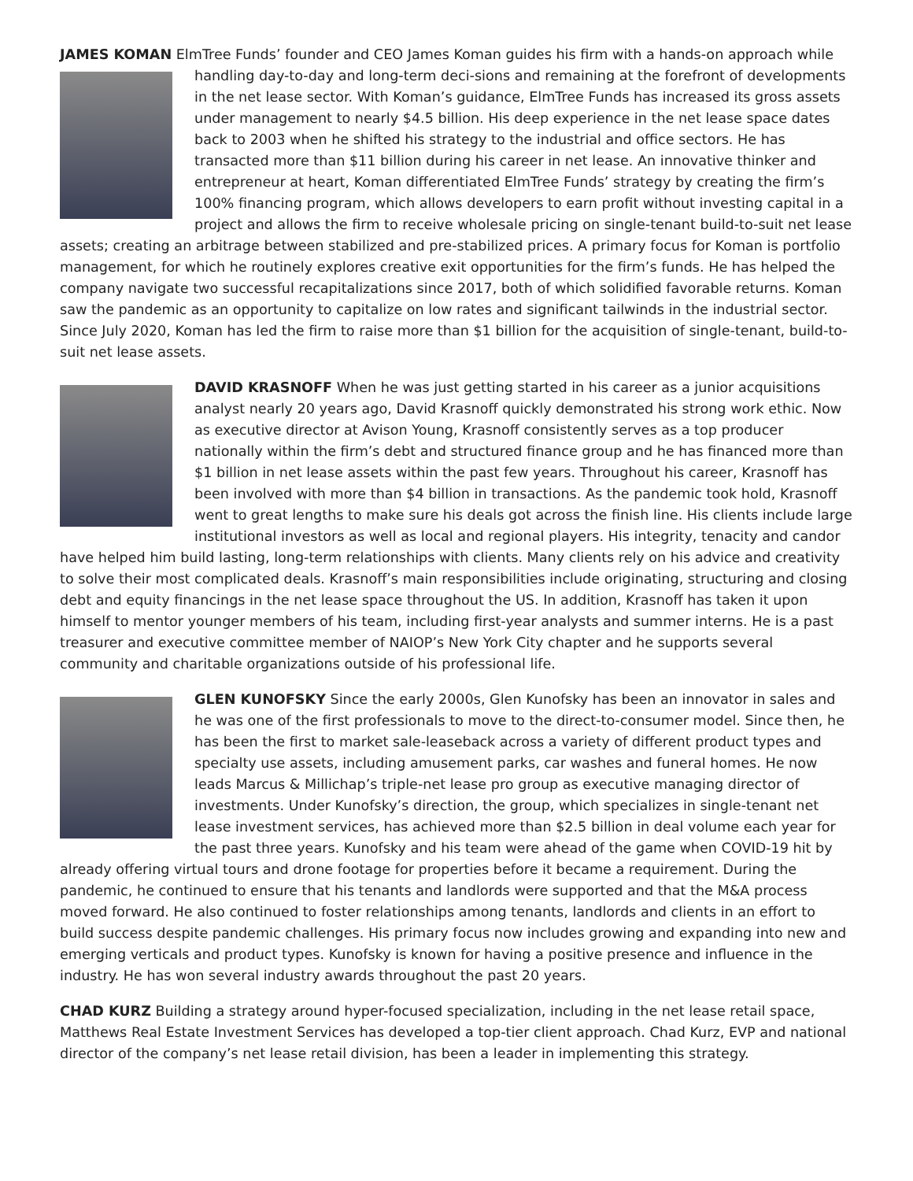JAMES KOMAN ElmTree Funds’ founder and CEO James Koman guides his firm with a hands-on approach while handling day-to-day and long-term deci-sions and remaining at the forefront of developments in the net lease sector. With Koman’s guidance, ElmTree Funds has increased its gross assets under management to nearly $4.5 billion. His deep experience in the net lease space dates back to 2003 when he shifted his strategy to the industrial and office sectors. He has transacted more than $11 billion during his career in net lease. An innovative thinker and entrepreneur at heart, Koman differentiated ElmTree Funds’ strategy by creating the firm’s 100% financing program, which allows developers to earn profit without investing capital in a project and allows the firm to receive wholesale pricing on single-tenant build-to-suit net lease assets; creating an arbitrage between stabilized and pre-stabilized prices. A primary focus for Koman is portfolio management, for which he routinely explores creative exit opportunities for the firm’s funds. He has helped the company navigate two successful recapitalizations since 2017, both of which solidified favorable returns. Koman saw the pandemic as an opportunity to capitalize on low rates and significant tailwinds in the industrial sector. Since July 2020, Koman has led the firm to raise more than $1 billion for the acquisition of single-tenant, build-to-suit net lease assets.
DAVID KRASNOFF When he was just getting started in his career as a junior acquisitions analyst nearly 20 years ago, David Krasnoff quickly demonstrated his strong work ethic. Now as executive director at Avison Young, Krasnoff consistently serves as a top producer nationally within the firm’s debt and structured finance group and he has financed more than $1 billion in net lease assets within the past few years. Throughout his career, Krasnoff has been involved with more than $4 billion in transactions. As the pandemic took hold, Krasnoff went to great lengths to make sure his deals got across the finish line. His clients include large institutional investors as well as local and regional players. His integrity, tenacity and candor have helped him build lasting, long-term relationships with clients. Many clients rely on his advice and creativity to solve their most complicated deals. Krasnoff’s main responsibilities include originating, structuring and closing debt and equity financings in the net lease space throughout the US. In addition, Krasnoff has taken it upon himself to mentor younger members of his team, including first-year analysts and summer interns. He is a past treasurer and executive committee member of NAIOP’s New York City chapter and he supports several community and charitable organizations outside of his professional life.
GLEN KUNOFSKY Since the early 2000s, Glen Kunofsky has been an innovator in sales and he was one of the first professionals to move to the direct-to-consumer model. Since then, he has been the first to market sale-leaseback across a variety of different product types and specialty use assets, including amusement parks, car washes and funeral homes. He now leads Marcus & Millichap’s triple-net lease pro group as executive managing director of investments. Under Kunofsky’s direction, the group, which specializes in single-tenant net lease investment services, has achieved more than $2.5 billion in deal volume each year for the past three years. Kunofsky and his team were ahead of the game when COVID-19 hit by already offering virtual tours and drone footage for properties before it became a requirement. During the pandemic, he continued to ensure that his tenants and landlords were supported and that the M&A process moved forward. He also continued to foster relationships among tenants, landlords and clients in an effort to build success despite pandemic challenges. His primary focus now includes growing and expanding into new and emerging verticals and product types. Kunofsky is known for having a positive presence and influence in the industry. He has won several industry awards throughout the past 20 years.
CHAD KURZ Building a strategy around hyper-focused specialization, including in the net lease retail space, Matthews Real Estate Investment Services has developed a top-tier client approach. Chad Kurz, EVP and national director of the company’s net lease retail division, has been a leader in implementing this strategy.